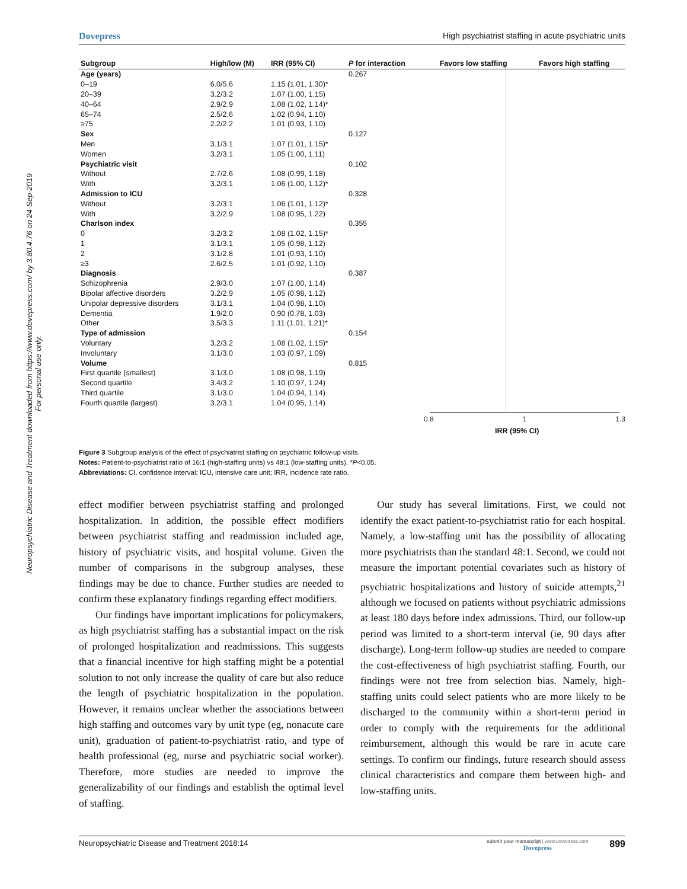Dovepress High psychiatrist staffing in acute psychiatric units
Neuropsychiatric Disease and Treatment downloaded from https://www.dovepress.com/ by 3.80.4.76 on 24-Sep-2019
For personal use only.
| Subgroup | High/low (M) | IRR (95% CI) | P for interaction |
| --- | --- | --- | --- |
| Age (years) | | | 0.267 |
| 0–19 | 6.0/5.6 | 1.15 (1.01, 1.30)* | |
| 20–39 | 3.2/3.2 | 1.07 (1.00, 1.15) | |
| 40–64 | 2.9/2.9 | 1.08 (1.02, 1.14)* | |
| 65–74 | 2.5/2.6 | 1.02 (0.94, 1.10) | |
| ≥75 | 2.2/2.2 | 1.01 (0.93, 1.10) | |
| Sex | | | 0.127 |
| Men | 3.1/3.1 | 1.07 (1.01, 1.15)* | |
| Women | 3.2/3.1 | 1.05 (1.00, 1.11) | |
| Psychiatric visit | | | 0.102 |
| Without | 2.7/2.6 | 1.08 (0.99, 1.18) | |
| With | 3.2/3.1 | 1.06 (1.00, 1.12)* | |
| Admission to ICU | | | 0.328 |
| Without | 3.2/3.1 | 1.06 (1.01, 1.12)* | |
| With | 3.2/2.9 | 1.08 (0.95, 1.22) | |
| Charlson index | | | 0.355 |
| 0 | 3.2/3.2 | 1.08 (1.02, 1.15)* | |
| 1 | 3.1/3.1 | 1.05 (0.98, 1.12) | |
| 2 | 3.1/2.8 | 1.01 (0.93, 1.10) | |
| ≥3 | 2.6/2.5 | 1.01 (0.92, 1.10) | |
| Diagnosis | | | 0.387 |
| Schizophrenia | 2.9/3.0 | 1.07 (1.00, 1.14) | |
| Bipolar affective disorders | 3.2/2.9 | 1.05 (0.98, 1.12) | |
| Unipolar depressive disorders | 3.1/3.1 | 1.04 (0.98, 1.10) | |
| Dementia | 1.9/2.0 | 0.90 (0.78, 1.03) | |
| Other | 3.5/3.3 | 1.11 (1.01, 1.21)* | |
| Type of admission | | | 0.154 |
| Voluntary | 3.2/3.2 | 1.08 (1.02, 1.15)* | |
| Involuntary | 3.1/3.0 | 1.03 (0.97, 1.09) | |
| Volume | | | 0.815 |
| First quartile (smallest) | 3.1/3.0 | 1.08 (0.98, 1.19) | |
| Second quartile | 3.4/3.2 | 1.10 (0.97, 1.24) | |
| Third quartile | 3.1/3.0 | 1.04 (0.94, 1.14) | |
| Fourth quartile (largest) | 3.2/3.1 | 1.04 (0.95, 1.14) | |
Favors low staffing Favors high staffing
0.8 1 1.3
IRR (95% CI)
Figure 3 Subgroup analysis of the effect of psychiatrist staffing on psychiatric follow-up visits.
Notes: Patient-to-psychiatrist ratio of 16:1 (high-staffing units) vs 48:1 (low-staffing units). *P<0.05.
Abbreviations: CI, confidence interval; ICU, intensive care unit; IRR, incidence rate ratio.
effect modifier between psychiatrist staffing and prolonged hospitalization. In addition, the possible effect modifiers between psychiatrist staffing and readmission included age, history of psychiatric visits, and hospital volume. Given the number of comparisons in the subgroup analyses, these findings may be due to chance. Further studies are needed to confirm these explanatory findings regarding effect modifiers.
Our findings have important implications for policymakers, as high psychiatrist staffing has a substantial impact on the risk of prolonged hospitalization and readmissions. This suggests that a financial incentive for high staffing might be a potential solution to not only increase the quality of care but also reduce the length of psychiatric hospitalization in the population. However, it remains unclear whether the associations between high staffing and outcomes vary by unit type (eg, nonacute care unit), graduation of patient-to-psychiatrist ratio, and type of health professional (eg, nurse and psychiatric social worker). Therefore, more studies are needed to improve the generalizability of our findings and establish the optimal level of staffing.
Our study has several limitations. First, we could not identify the exact patient-to-psychiatrist ratio for each hospital. Namely, a low-staffing unit has the possibility of allocating more psychiatrists than the standard 48:1. Second, we could not measure the important potential covariates such as history of psychiatric hospitalizations and history of suicide attempts,<sup>21</sup> although we focused on patients without psychiatric admissions at least 180 days before index admissions. Third, our follow-up period was limited to a short-term interval (ie, 90 days after discharge). Long-term follow-up studies are needed to compare the cost-effectiveness of high psychiatrist staffing. Fourth, our findings were not free from selection bias. Namely, high-staffing units could select patients who are more likely to be discharged to the community within a short-term period in order to comply with the requirements for the additional reimbursement, although this would be rare in acute care settings. To confirm our findings, future research should assess clinical characteristics and compare them between high- and low-staffing units.
Neuropsychiatric Disease and Treatment 2018:14 899 submit your manuscript | www.dovepress.com
Dovepress